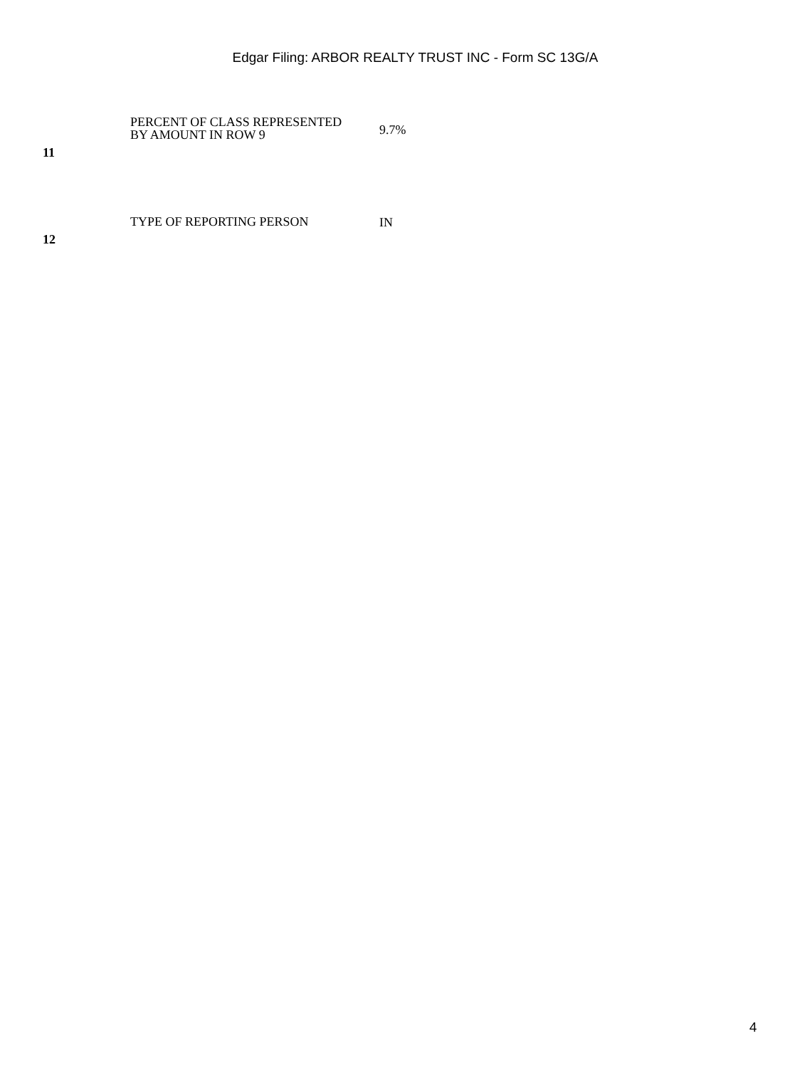Edgar Filing: ARBOR REALTY TRUST INC - Form SC 13G/A
| 11 | PERCENT OF CLASS REPRESENTED BY AMOUNT IN ROW 9 | 9.7% |
| 12 | TYPE OF REPORTING PERSON | IN |
4